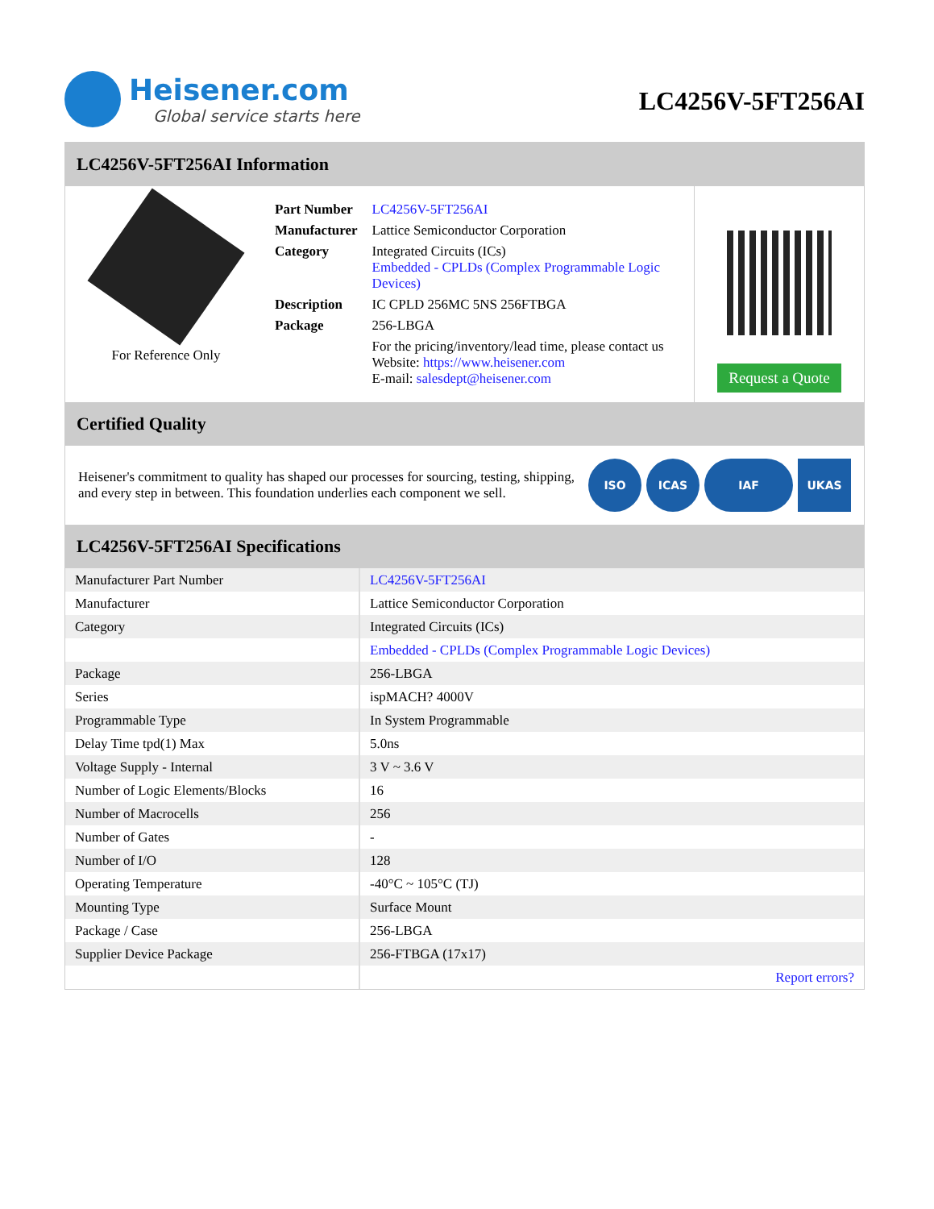Heisener.com
Global service starts here
LC4256V-5FT256AI
LC4256V-5FT256AI Information
For Reference Only
| Part Number | LC4256V-5FT256AI |
| Manufacturer | Lattice Semiconductor Corporation |
| Category | Integrated Circuits (ICs) Embedded - CPLDs (Complex Programmable Logic Devices) |
| Description | IC CPLD 256MC 5NS 256FTBGA |
| Package | 256-LBGA |
| | For the pricing/inventory/lead time, please contact us Website: https://www.heisener.com E-mail: salesdept@heisener.com |
Request a Quote
Certified Quality
Heisener's commitment to quality has shaped our processes for sourcing, testing, shipping, and every step in between. This foundation underlies each component we sell.
ISO ICAS IAF UKAS
LC4256V-5FT256AI Specifications
| Manufacturer Part Number | LC4256V-5FT256AI |
| Manufacturer | Lattice Semiconductor Corporation |
| Category | Integrated Circuits (ICs) |
| | Embedded - CPLDs (Complex Programmable Logic Devices) |
| Package | 256-LBGA |
| Series | ispMACH? 4000V |
| Programmable Type | In System Programmable |
| Delay Time tpd(1) Max | 5.0ns |
| Voltage Supply - Internal | 3 V ~ 3.6 V |
| Number of Logic Elements/Blocks | 16 |
| Number of Macrocells | 256 |
| Number of Gates | - |
| Number of I/O | 128 |
| Operating Temperature | -40°C ~ 105°C (TJ) |
| Mounting Type | Surface Mount |
| Package / Case | 256-LBGA |
| Supplier Device Package | 256-FTBGA (17x17) |
| | Report errors? |